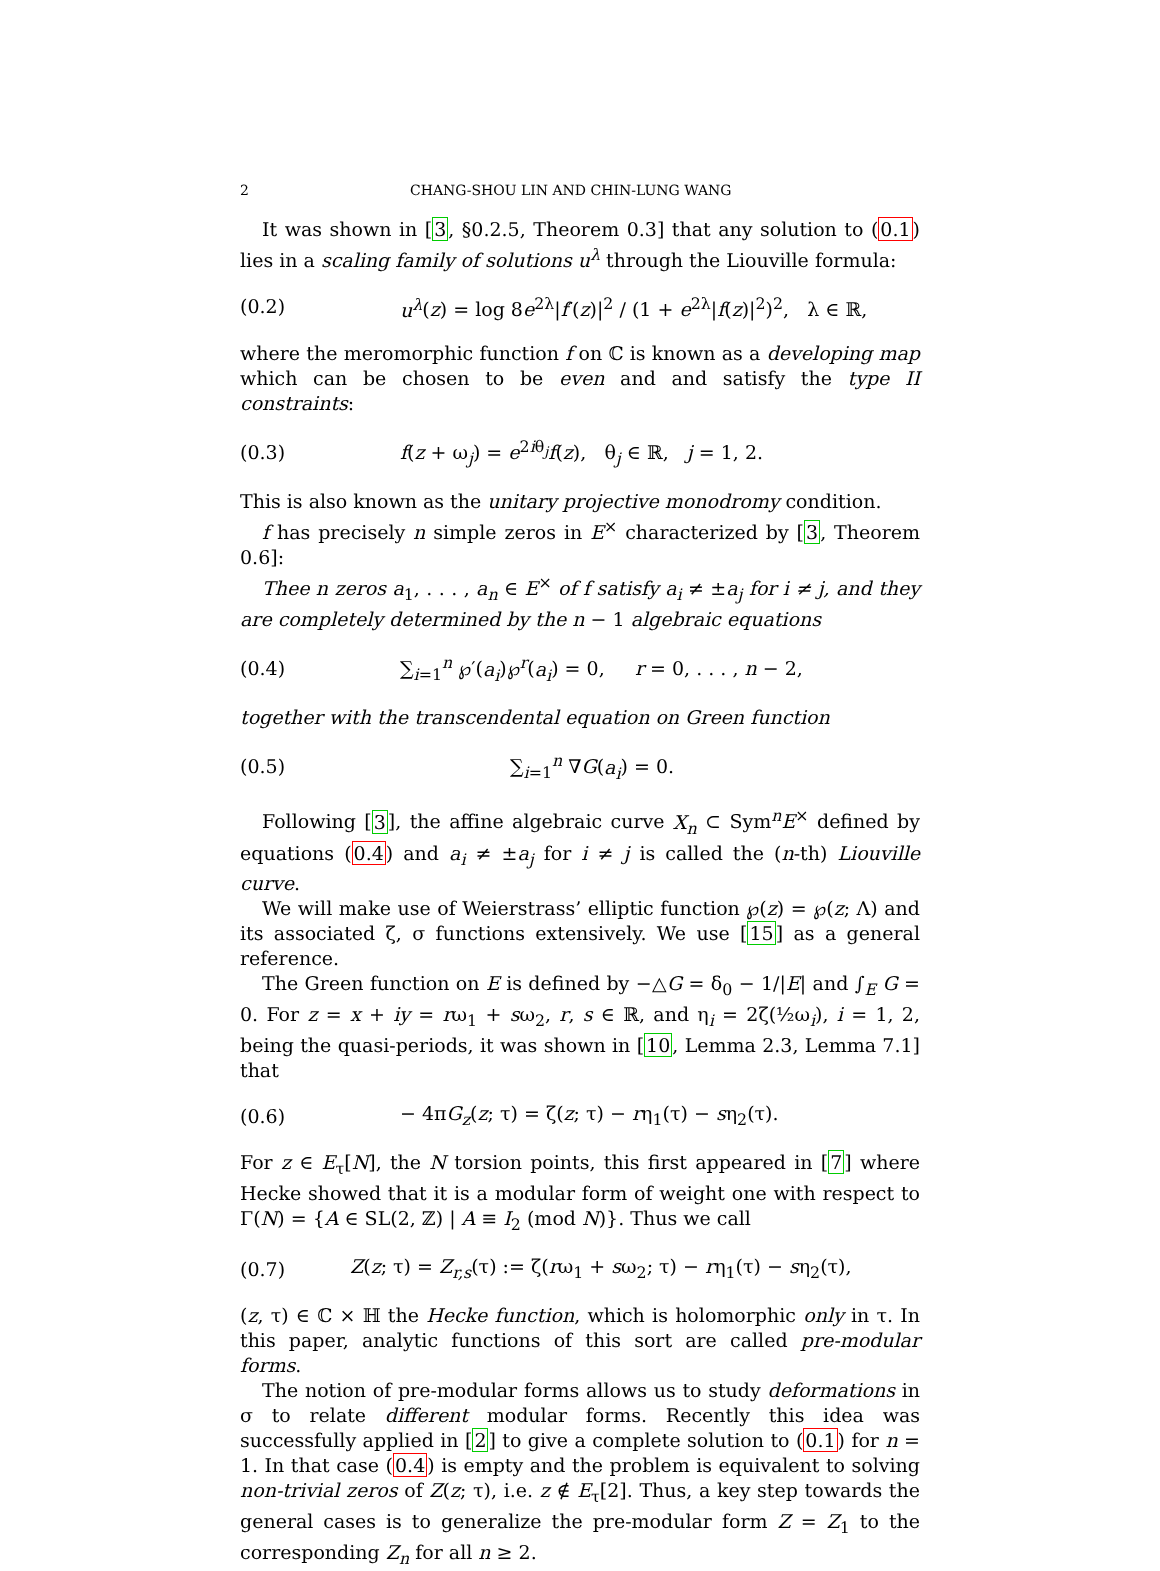2 CHANG-SHOU LIN AND CHIN-LUNG WANG
It was shown in [3, §0.2.5, Theorem 0.3] that any solution to (0.1) lies in a scaling family of solutions u<sup>λ</sup> through the Liouville formula:
(0.2) u<sup>λ</sup>(z) = log 8e<sup>2λ</sup>|f′(z)|<sup>2</sup> / (1 + e<sup>2λ</sup>|f(z)|<sup>2</sup>)<sup>2</sup>, λ ∈ ℝ,
where the meromorphic function f on ℂ is known as a developing map which can be chosen to be even and and satisfy the type II constraints:
(0.3) f(z + ω<sub>j</sub>) = e<sup>2iθ<sub>j</sub></sup>f(z), θ<sub>j</sub> ∈ ℝ, j = 1, 2.
This is also known as the unitary projective monodromy condition.
f has precisely n simple zeros in E<sup>×</sup> characterized by [3, Theorem 0.6]:
Thee n zeros a<sub>1</sub>, . . . , a<sub>n</sub> ∈ E<sup>×</sup> of f satisfy a<sub>i</sub> ≠ ±a<sub>j</sub> for i ≠ j, and they are completely determined by the n − 1 algebraic equations
(0.4) ∑<sub>i=1</sub><sup>n</sup> ℘′(a<sub>i</sub>)℘<sup>r</sup>(a<sub>i</sub>) = 0, r = 0, . . . , n − 2,
together with the transcendental equation on Green function
(0.5) ∑<sub>i=1</sub><sup>n</sup> ∇G(a<sub>i</sub>) = 0.
Following [3], the affine algebraic curve X<sub>n</sub> ⊂ Sym<sup>n</sup>E<sup>×</sup> defined by equations (0.4) and a<sub>i</sub> ≠ ±a<sub>j</sub> for i ≠ j is called the (n-th) Liouville curve.
We will make use of Weierstrass’ elliptic function ℘(z) = ℘(z; Λ) and its associated ζ, σ functions extensively. We use [15] as a general reference.
The Green function on E is defined by −△G = δ<sub>0</sub> − 1/|E| and ∫<sub>E</sub> G = 0. For z = x + iy = rω<sub>1</sub> + sω<sub>2</sub>, r, s ∈ ℝ, and η<sub>i</sub> = 2ζ(½ω<sub>i</sub>), i = 1, 2, being the quasi-periods, it was shown in [10, Lemma 2.3, Lemma 7.1] that
(0.6) − 4πG<sub>z</sub>(z; τ) = ζ(z; τ) − rη<sub>1</sub>(τ) − sη<sub>2</sub>(τ).
For z ∈ E<sub>τ</sub>[N], the N torsion points, this first appeared in [7] where Hecke showed that it is a modular form of weight one with respect to Γ(N) = {A ∈ SL(2, ℤ) | A ≡ I<sub>2</sub> (mod N)}. Thus we call
(0.7) Z(z; τ) = Z<sub>r,s</sub>(τ) := ζ(rω<sub>1</sub> + sω<sub>2</sub>; τ) − rη<sub>1</sub>(τ) − sη<sub>2</sub>(τ),
(z, τ) ∈ ℂ × ℍ the Hecke function, which is holomorphic only in τ. In this paper, analytic functions of this sort are called pre-modular forms.
The notion of pre-modular forms allows us to study deformations in σ to relate different modular forms. Recently this idea was successfully applied in [2] to give a complete solution to (0.1) for n = 1. In that case (0.4) is empty and the problem is equivalent to solving non-trivial zeros of Z(z; τ), i.e. z ∉ E<sub>τ</sub>[2]. Thus, a key step towards the general cases is to generalize the pre-modular form Z = Z<sub>1</sub> to the corresponding Z<sub>n</sub> for all n ≥ 2.